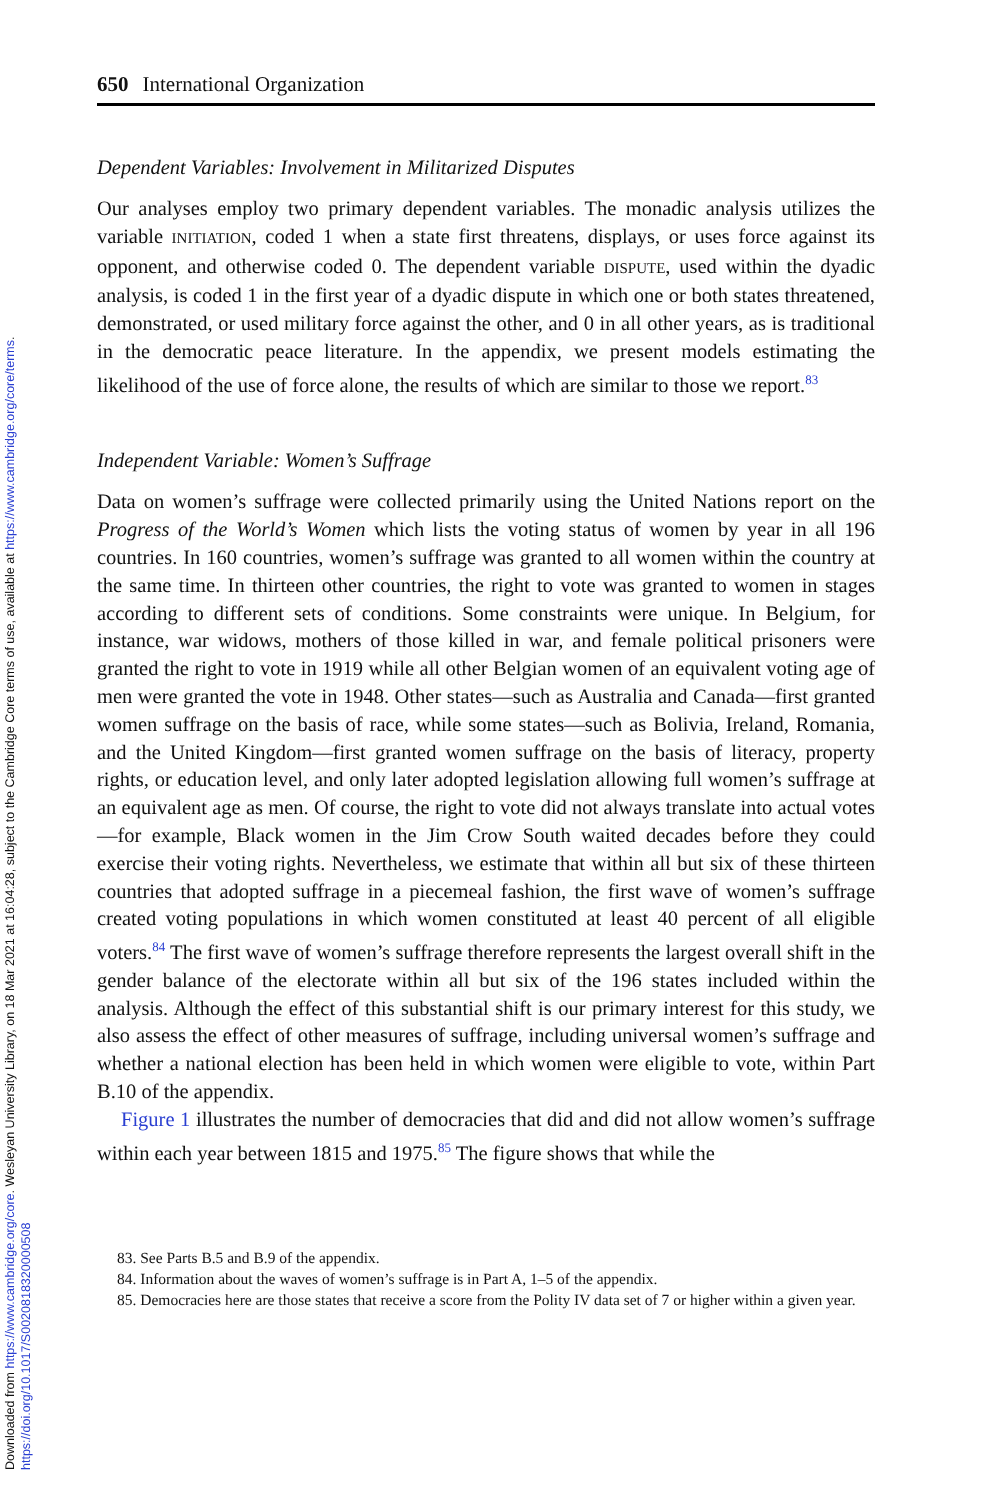Downloaded from https://www.cambridge.org/core. Wesleyan University Library, on 18 Mar 2021 at 16:04:28, subject to the Cambridge Core terms of use, available at https://www.cambridge.org/core/terms.
https://doi.org/10.1017/S0020818320000508
650 International Organization
Dependent Variables: Involvement in Militarized Disputes
Our analyses employ two primary dependent variables. The monadic analysis utilizes the variable INITIATION, coded 1 when a state first threatens, displays, or uses force against its opponent, and otherwise coded 0. The dependent variable DISPUTE, used within the dyadic analysis, is coded 1 in the first year of a dyadic dispute in which one or both states threatened, demonstrated, or used military force against the other, and 0 in all other years, as is traditional in the democratic peace literature. In the appendix, we present models estimating the likelihood of the use of force alone, the results of which are similar to those we report.<sup>83</sup>
Independent Variable: Women’s Suffrage
Data on women’s suffrage were collected primarily using the United Nations report on the Progress of the World’s Women which lists the voting status of women by year in all 196 countries. In 160 countries, women’s suffrage was granted to all women within the country at the same time. In thirteen other countries, the right to vote was granted to women in stages according to different sets of conditions. Some constraints were unique. In Belgium, for instance, war widows, mothers of those killed in war, and female political prisoners were granted the right to vote in 1919 while all other Belgian women of an equivalent voting age of men were granted the vote in 1948. Other states—such as Australia and Canada—first granted women suffrage on the basis of race, while some states—such as Bolivia, Ireland, Romania, and the United Kingdom—first granted women suffrage on the basis of literacy, property rights, or education level, and only later adopted legislation allowing full women’s suffrage at an equivalent age as men. Of course, the right to vote did not always translate into actual votes—for example, Black women in the Jim Crow South waited decades before they could exercise their voting rights. Nevertheless, we estimate that within all but six of these thirteen countries that adopted suffrage in a piecemeal fashion, the first wave of women’s suffrage created voting populations in which women constituted at least 40 percent of all eligible voters.<sup>84</sup> The first wave of women’s suffrage therefore represents the largest overall shift in the gender balance of the electorate within all but six of the 196 states included within the analysis. Although the effect of this substantial shift is our primary interest for this study, we also assess the effect of other measures of suffrage, including universal women’s suffrage and whether a national election has been held in which women were eligible to vote, within Part B.10 of the appendix.
Figure 1 illustrates the number of democracies that did and did not allow women’s suffrage within each year between 1815 and 1975.<sup>85</sup> The figure shows that while the
83. See Parts B.5 and B.9 of the appendix.
84. Information about the waves of women’s suffrage is in Part A, 1–5 of the appendix.
85. Democracies here are those states that receive a score from the Polity IV data set of 7 or higher within a given year.